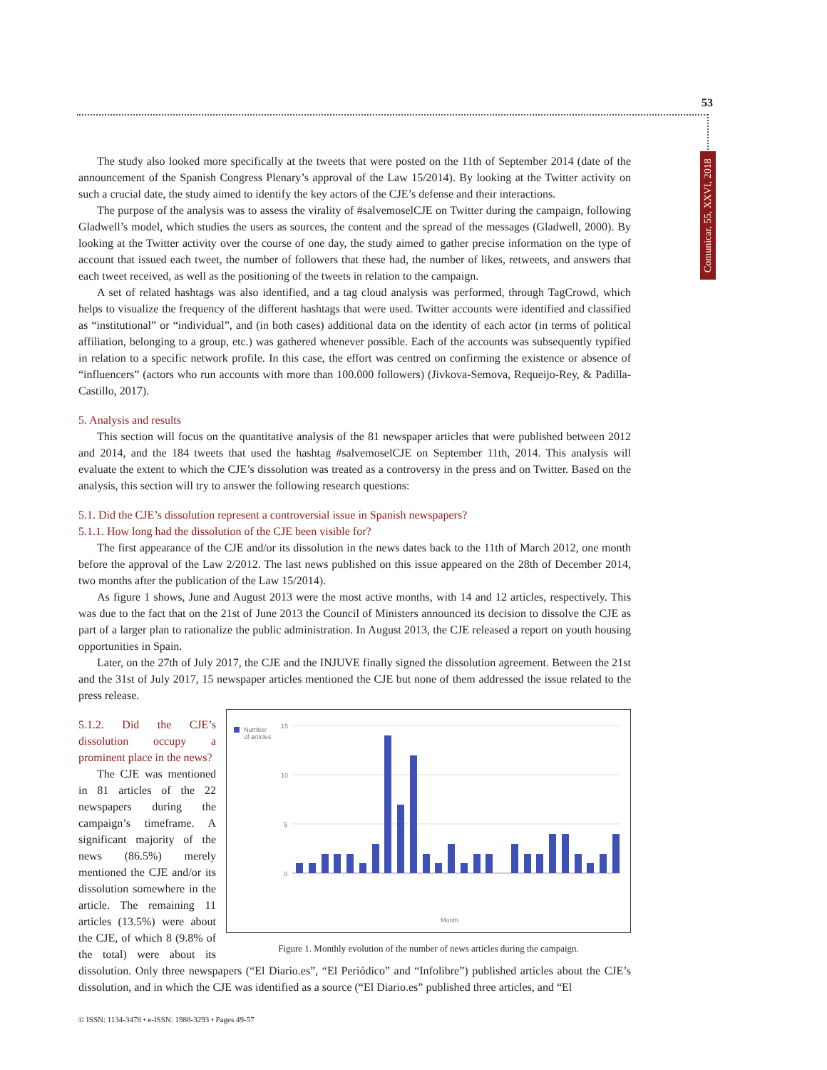53
Comunicar, 55, XXVI, 2018
The study also looked more specifically at the tweets that were posted on the 11th of September 2014 (date of the announcement of the Spanish Congress Plenary’s approval of the Law 15/2014). By looking at the Twitter activity on such a crucial date, the study aimed to identify the key actors of the CJE’s defense and their interactions.
The purpose of the analysis was to assess the virality of #salvemoselCJE on Twitter during the campaign, following Gladwell’s model, which studies the users as sources, the content and the spread of the messages (Gladwell, 2000). By looking at the Twitter activity over the course of one day, the study aimed to gather precise information on the type of account that issued each tweet, the number of followers that these had, the number of likes, retweets, and answers that each tweet received, as well as the positioning of the tweets in relation to the campaign.
A set of related hashtags was also identified, and a tag cloud analysis was performed, through TagCrowd, which helps to visualize the frequency of the different hashtags that were used. Twitter accounts were identified and classified as “institutional” or “individual”, and (in both cases) additional data on the identity of each actor (in terms of political affiliation, belonging to a group, etc.) was gathered whenever possible. Each of the accounts was subsequently typified in relation to a specific network profile. In this case, the effort was centred on confirming the existence or absence of “influencers” (actors who run accounts with more than 100.000 followers) (Jivkova-Semova, Requeijo-Rey, & Padilla-Castillo, 2017).
5. Analysis and results
This section will focus on the quantitative analysis of the 81 newspaper articles that were published between 2012 and 2014, and the 184 tweets that used the hashtag #salvemoselCJE on September 11th, 2014. This analysis will evaluate the extent to which the CJE’s dissolution was treated as a controversy in the press and on Twitter. Based on the analysis, this section will try to answer the following research questions:
5.1. Did the CJE’s dissolution represent a controversial issue in Spanish newspapers?
5.1.1. How long had the dissolution of the CJE been visible for?
The first appearance of the CJE and/or its dissolution in the news dates back to the 11th of March 2012, one month before the approval of the Law 2/2012. The last news published on this issue appeared on the 28th of December 2014, two months after the publication of the Law 15/2014).
As figure 1 shows, June and August 2013 were the most active months, with 14 and 12 articles, respectively. This was due to the fact that on the 21st of June 2013 the Council of Ministers announced its decision to dissolve the CJE as part of a larger plan to rationalize the public administration. In August 2013, the CJE released a report on youth housing opportunities in Spain.
Later, on the 27th of July 2017, the CJE and the INJUVE finally signed the dissolution agreement. Between the 21st and the 31st of July 2017, 15 newspaper articles mentioned the CJE but none of them addressed the issue related to the press release.
Number
of articles
15
10
5
0
Month
Figure 1. Monthly evolution of the number of news articles during the campaign.
5.1.2. Did the CJE’s dissolution occupy a prominent place in the news?
The CJE was mentioned in 81 articles of the 22 newspapers during the campaign’s timeframe. A significant majority of the news (86.5%) merely mentioned the CJE and/or its dissolution somewhere in the article. The remaining 11 articles (13.5%) were about the CJE, of which 8 (9.8% of the total) were about its dissolution. Only three newspapers (“El Diario.es”, “El Periódico” and “Infolibre”) published articles about the CJE’s dissolution, and in which the CJE was identified as a source (“El Diario.es” published three articles, and “El
© ISSN: 1134-3478 • e-ISSN: 1988-3293 • Pages 49-57